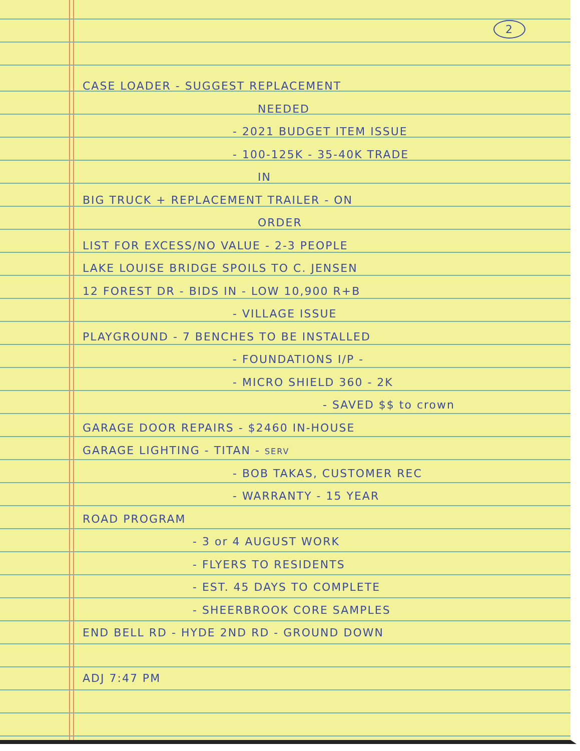2
CASE LOADER - SUGGEST REPLACEMENT
NEEDED
- 2021 BUDGET ITEM ISSUE
- 100-125K - 35-40K TRADE
IN
BIG TRUCK + REPLACEMENT TRAILER - ON
ORDER
LIST FOR EXCESS/NO VALUE - 2-3 PEOPLE
LAKE LOUISE BRIDGE SPOILS TO C. JENSEN
12 FOREST DR - BIDS IN - LOW 10,900 R+B
- VILLAGE ISSUE
PLAYGROUND - 7 BENCHES TO BE INSTALLED
- FOUNDATIONS I/P -
- MICRO SHIELD 360 - 2K
- SAVED $$ to crown
GARAGE DOOR REPAIRS - $2460 IN-HOUSE
GARAGE LIGHTING - TITAN - SERV
- BOB TAKAS, CUSTOMER REC
- WARRANTY - 15 YEAR
ROAD PROGRAM
- 3 or 4 AUGUST WORK
- FLYERS TO RESIDENTS
- EST. 45 DAYS TO COMPLETE
- SHEERBROOK CORE SAMPLES
END BELL RD - HYDE 2ND RD - GROUND DOWN
ADJ 7:47 PM